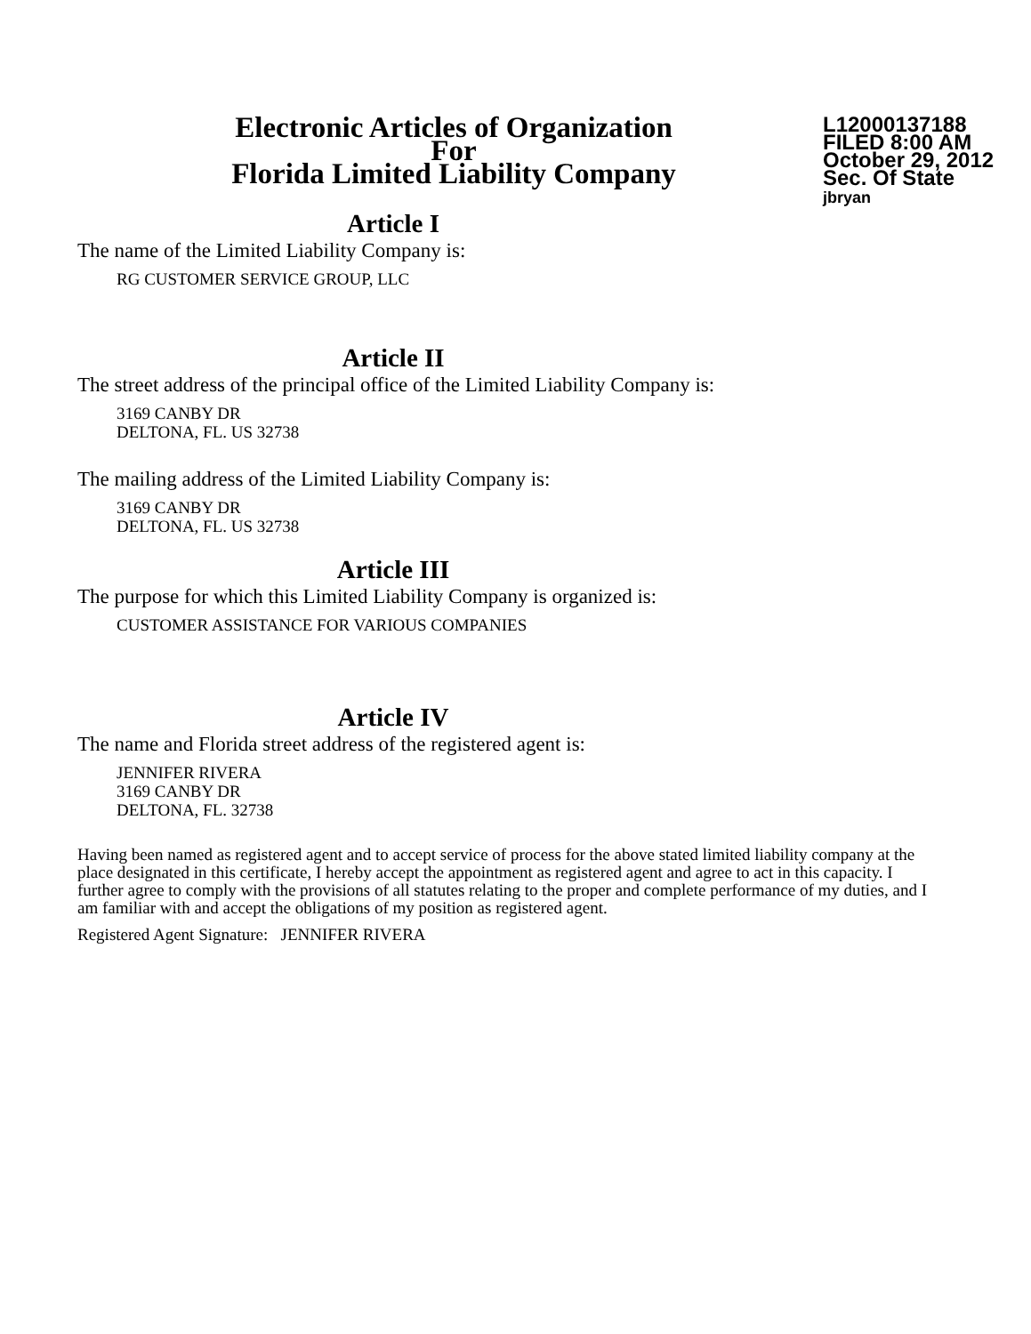Electronic Articles of Organization
For
Florida Limited Liability Company
L12000137188
FILED 8:00 AM
October 29, 2012
Sec. Of State
jbryan
Article I
The name of the Limited Liability Company is:
RG CUSTOMER SERVICE GROUP, LLC
Article II
The street address of the principal office of the Limited Liability Company is:
3169 CANBY DR
DELTONA, FL. US 32738
The mailing address of the Limited Liability Company is:
3169 CANBY DR
DELTONA, FL. US 32738
Article III
The purpose for which this Limited Liability Company is organized is:
CUSTOMER ASSISTANCE FOR VARIOUS COMPANIES
Article IV
The name and Florida street address of the registered agent is:
JENNIFER RIVERA
3169 CANBY DR
DELTONA, FL. 32738
Having been named as registered agent and to accept service of process for the above stated limited liability company at the place designated in this certificate, I hereby accept the appointment as registered agent and agree to act in this capacity. I further agree to comply with the provisions of all statutes relating to the proper and complete performance of my duties, and I am familiar with and accept the obligations of my position as registered agent.
Registered Agent Signature: JENNIFER RIVERA